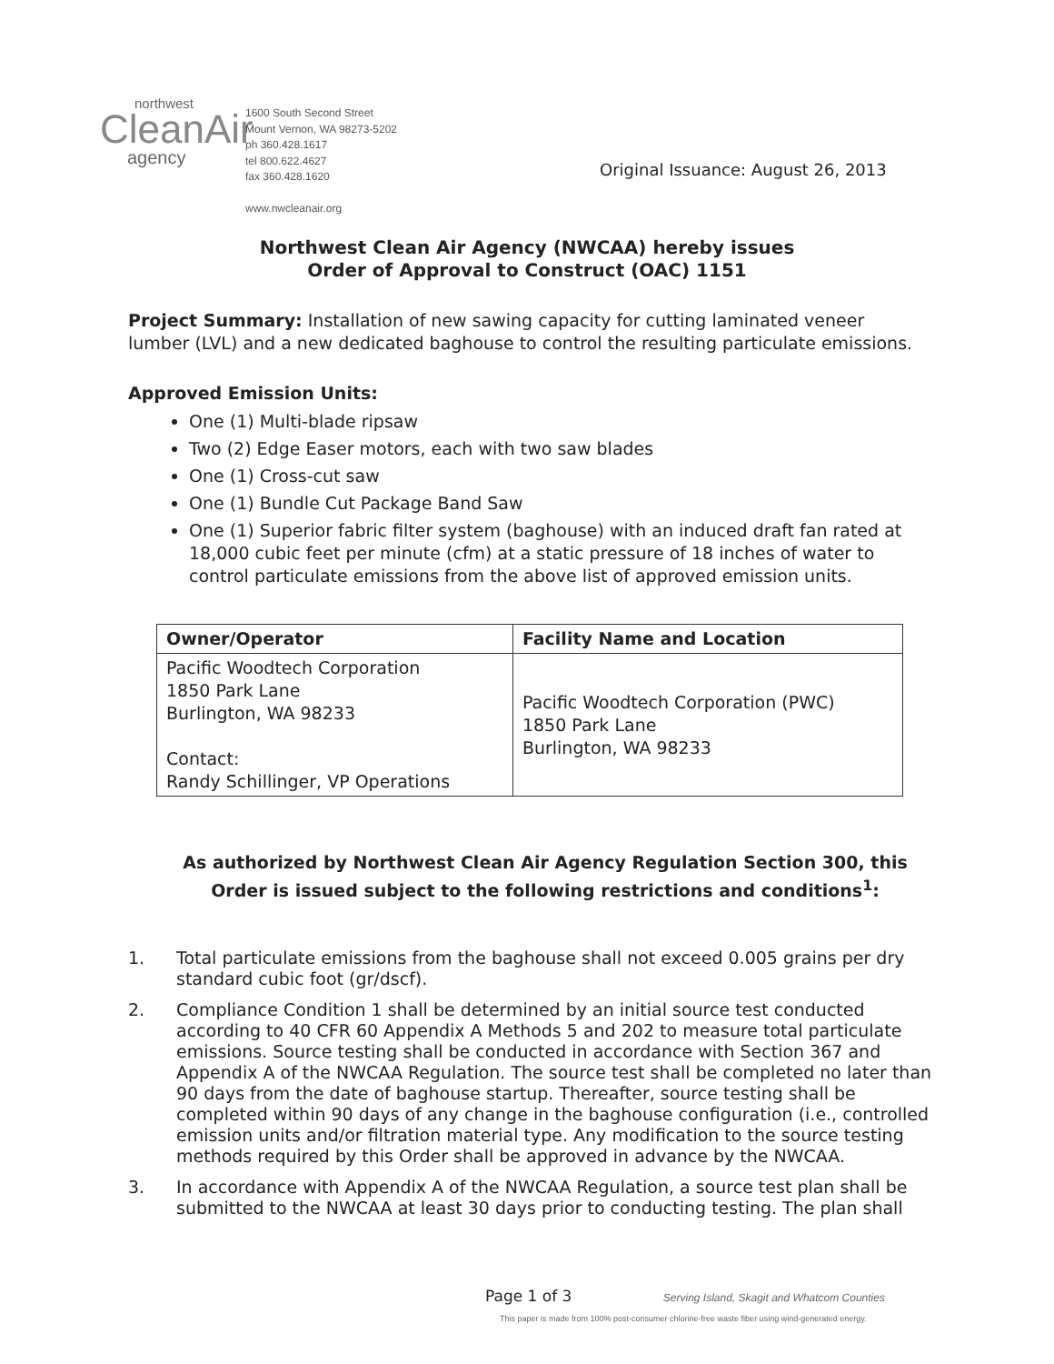northwest
CleanAir
agency
1600 South Second Street
Mount Vernon, WA 98273-5202
ph 360.428.1617
tel 800.622.4627
fax 360.428.1620
www.nwcleanair.org
Original Issuance: August 26, 2013
Northwest Clean Air Agency (NWCAA) hereby issues
Order of Approval to Construct (OAC) 1151
Project Summary: Installation of new sawing capacity for cutting laminated veneer lumber (LVL) and a new dedicated baghouse to control the resulting particulate emissions.
Approved Emission Units:
One (1) Multi-blade ripsaw
Two (2) Edge Easer motors, each with two saw blades
One (1) Cross-cut saw
One (1) Bundle Cut Package Band Saw
One (1) Superior fabric filter system (baghouse) with an induced draft fan rated at 18,000 cubic feet per minute (cfm) at a static pressure of 18 inches of water to control particulate emissions from the above list of approved emission units.
| Owner/Operator | Facility Name and Location |
| --- | --- |
| Pacific Woodtech Corporation 1850 Park Lane Burlington, WA 98233 Contact: Randy Schillinger, VP Operations | Pacific Woodtech Corporation (PWC) 1850 Park Lane Burlington, WA 98233 |
As authorized by Northwest Clean Air Agency Regulation Section 300, this Order is issued subject to the following restrictions and conditions<sup>1</sup>:
1. Total particulate emissions from the baghouse shall not exceed 0.005 grains per dry standard cubic foot (gr/dscf).
2. Compliance Condition 1 shall be determined by an initial source test conducted according to 40 CFR 60 Appendix A Methods 5 and 202 to measure total particulate emissions. Source testing shall be conducted in accordance with Section 367 and Appendix A of the NWCAA Regulation. The source test shall be completed no later than 90 days from the date of baghouse startup. Thereafter, source testing shall be completed within 90 days of any change in the baghouse configuration (i.e., controlled emission units and/or filtration material type. Any modification to the source testing methods required by this Order shall be approved in advance by the NWCAA.
3. In accordance with Appendix A of the NWCAA Regulation, a source test plan shall be submitted to the NWCAA at least 30 days prior to conducting testing. The plan shall
Page 1 of 3 Serving Island, Skagit and Whatcom Counties
This paper is made from 100% post-consumer chlorine-free waste fiber using wind-generated energy.